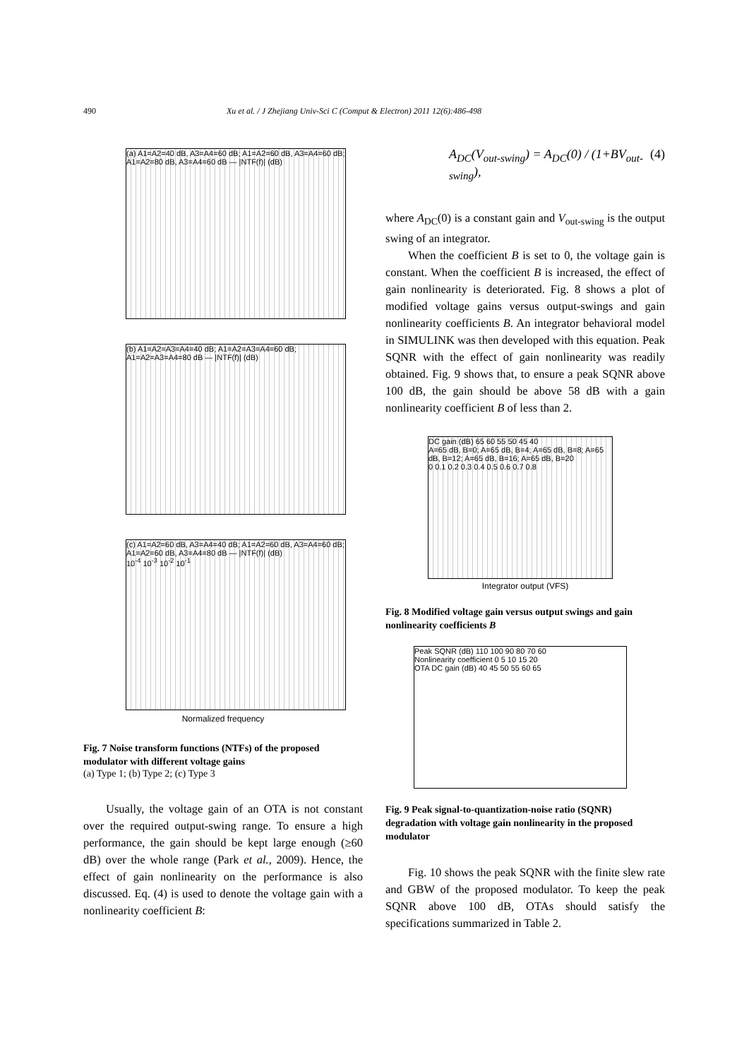490 Xu et al. / J Zhejiang Univ-Sci C (Comput & Electron) 2011 12(6):486-498
(a) A1=A2=40 dB, A3=A4=60 dB; A1=A2=60 dB, A3=A4=60 dB; A1=A2=80 dB, A3=A4=60 dB — |NTF(f)| (dB)
(b) A1=A2=A3=A4=40 dB; A1=A2=A3=A4=60 dB; A1=A2=A3=A4=80 dB — |NTF(f)| (dB)
(c) A1=A2=60 dB, A3=A4=40 dB; A1=A2=60 dB, A3=A4=60 dB; A1=A2=60 dB, A3=A4=80 dB — |NTF(f)| (dB)
10<sup>-4</sup> 10<sup>-3</sup> 10<sup>-2</sup> 10<sup>-1</sup>
Normalized frequency
Fig. 7 Noise transform functions (NTFs) of the proposed modulator with different voltage gains
(a) Type 1; (b) Type 2; (c) Type 3
Usually, the voltage gain of an OTA is not constant over the required output-swing range. To ensure a high performance, the gain should be kept large enough (≥60 dB) over the whole range (Park et al., 2009). Hence, the effect of gain nonlinearity on the performance is also discussed. Eq. (4) is used to denote the voltage gain with a nonlinearity coefficient B:
A<sub>DC</sub>(V<sub>out-swing</sub>) = A<sub>DC</sub>(0) / (1+BV<sub>out-swing</sub>), (4)
where A<sub>DC</sub>(0) is a constant gain and V<sub>out-swing</sub> is the output swing of an integrator.
When the coefficient B is set to 0, the voltage gain is constant. When the coefficient B is increased, the effect of gain nonlinearity is deteriorated. Fig. 8 shows a plot of modified voltage gains versus output-swings and gain nonlinearity coefficients B. An integrator behavioral model in SIMULINK was then developed with this equation. Peak SQNR with the effect of gain nonlinearity was readily obtained. Fig. 9 shows that, to ensure a peak SQNR above 100 dB, the gain should be above 58 dB with a gain nonlinearity coefficient B of less than 2.
DC gain (dB) 65 60 55 50 45 40
A=65 dB, B=0; A=65 dB, B=4; A=65 dB, B=8; A=65 dB, B=12; A=65 dB, B=16; A=65 dB, B=20
0 0.1 0.2 0.3 0.4 0.5 0.6 0.7 0.8
Integrator output (VFS)
Fig. 8 Modified voltage gain versus output swings and gain nonlinearity coefficients B
Peak SQNR (dB) 110 100 90 80 70 60
Nonlinearity coefficient 0 5 10 15 20
OTA DC gain (dB) 40 45 50 55 60 65
Fig. 9 Peak signal-to-quantization-noise ratio (SQNR) degradation with voltage gain nonlinearity in the proposed modulator
Fig. 10 shows the peak SQNR with the finite slew rate and GBW of the proposed modulator. To keep the peak SQNR above 100 dB, OTAs should satisfy the specifications summarized in Table 2.